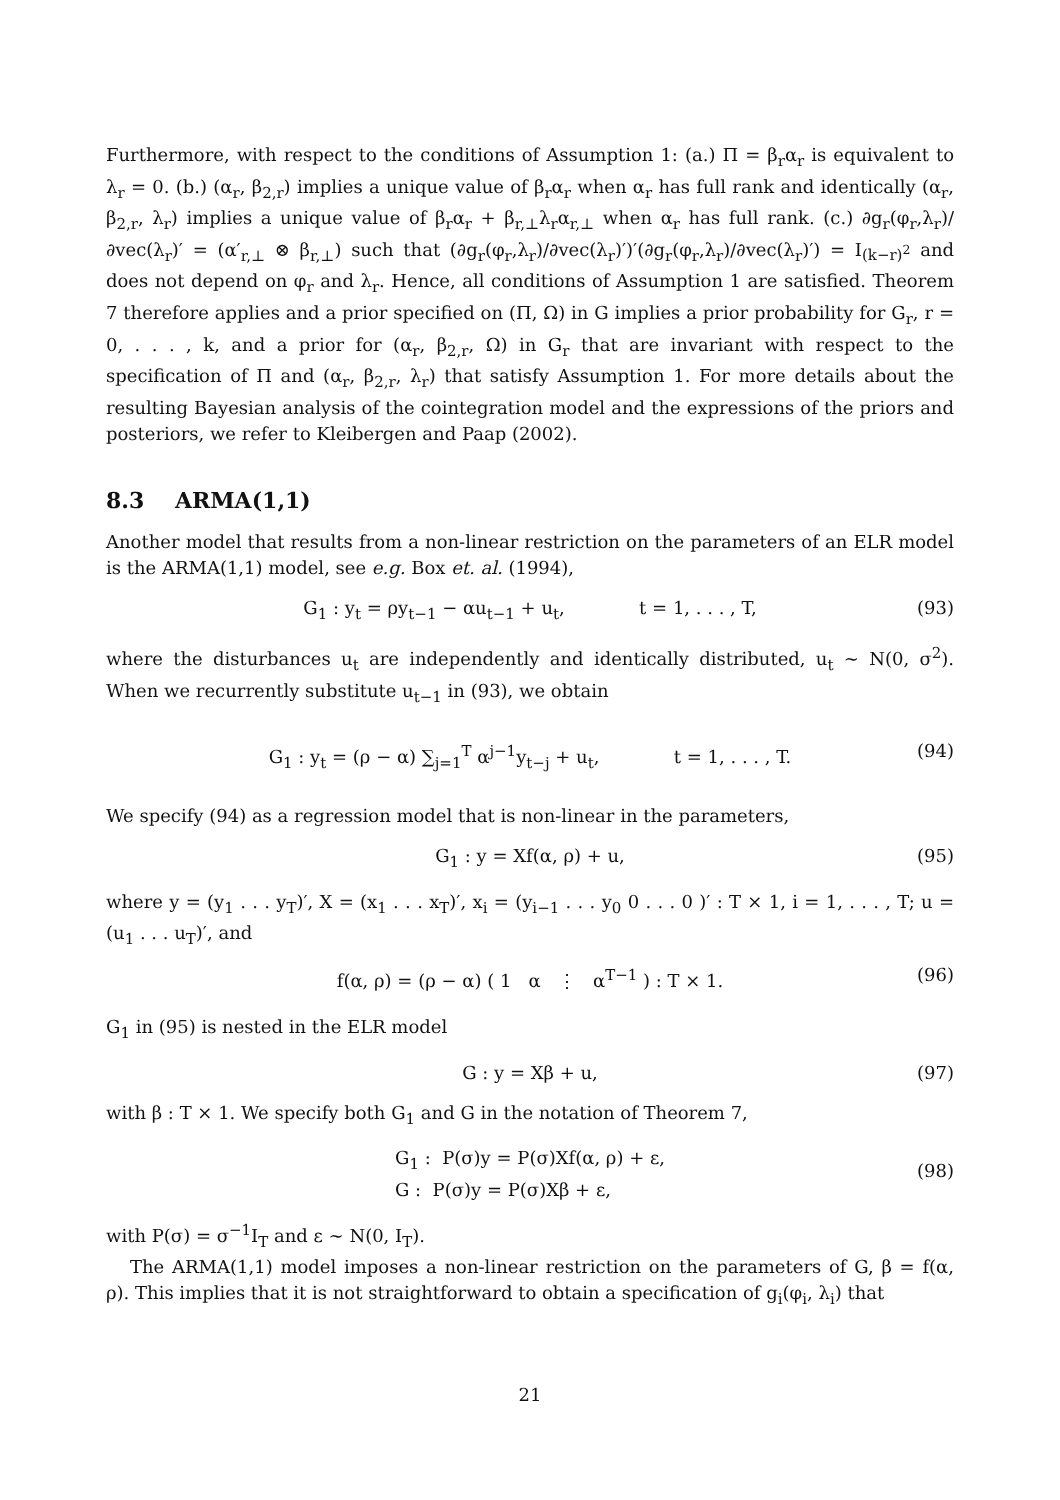Furthermore, with respect to the conditions of Assumption 1: (a.) Π = β<sub>r</sub>α<sub>r</sub> is equivalent to λ<sub>r</sub> = 0. (b.) (α<sub>r</sub>, β<sub>2,r</sub>) implies a unique value of β<sub>r</sub>α<sub>r</sub> when α<sub>r</sub> has full rank and identically (α<sub>r</sub>, β<sub>2,r</sub>, λ<sub>r</sub>) implies a unique value of β<sub>r</sub>α<sub>r</sub> + β<sub>r,⊥</sub>λ<sub>r</sub>α<sub>r,⊥</sub> when α<sub>r</sub> has full rank. (c.) ∂g<sub>r</sub>(φ<sub>r</sub>,λ<sub>r</sub>)/∂vec(λ<sub>r</sub>)′ = (α′<sub>r,⊥</sub> ⊗ β<sub>r,⊥</sub>) such that (∂g<sub>r</sub>(φ<sub>r</sub>,λ<sub>r</sub>)/∂vec(λ<sub>r</sub>)′)′(∂g<sub>r</sub>(φ<sub>r</sub>,λ<sub>r</sub>)/∂vec(λ<sub>r</sub>)′) = I<sub>(k−r)<sup>2</sup></sub> and does not depend on φ<sub>r</sub> and λ<sub>r</sub>. Hence, all conditions of Assumption 1 are satisfied. Theorem 7 therefore applies and a prior specified on (Π, Ω) in G implies a prior probability for G<sub>r</sub>, r = 0, . . . , k, and a prior for (α<sub>r</sub>, β<sub>2,r</sub>, Ω) in G<sub>r</sub> that are invariant with respect to the specification of Π and (α<sub>r</sub>, β<sub>2,r</sub>, λ<sub>r</sub>) that satisfy Assumption 1. For more details about the resulting Bayesian analysis of the cointegration model and the expressions of the priors and posteriors, we refer to Kleibergen and Paap (2002).
8.3 ARMA(1,1)
Another model that results from a non-linear restriction on the parameters of an ELR model is the ARMA(1,1) model, see e.g. Box et. al. (1994),
G<sub>1</sub> : y<sub>t</sub> = ρy<sub>t−1</sub> − αu<sub>t−1</sub> + u<sub>t</sub>, t = 1, . . . , T, (93)
where the disturbances u<sub>t</sub> are independently and identically distributed, u<sub>t</sub> ∼ N(0, σ<sup>2</sup>). When we recurrently substitute u<sub>t−1</sub> in (93), we obtain
G<sub>1</sub> : y<sub>t</sub> = (ρ − α) ∑<sub>j=1</sub><sup>T</sup> α<sup>j−1</sup>y<sub>t−j</sub> + u<sub>t</sub>, t = 1, . . . , T. (94)
We specify (94) as a regression model that is non-linear in the parameters,
G<sub>1</sub> : y = Xf(α, ρ) + u, (95)
where y = (y<sub>1</sub> . . . y<sub>T</sub>)′, X = (x<sub>1</sub> . . . x<sub>T</sub>)′, x<sub>i</sub> = (y<sub>i−1</sub> . . . y<sub>0</sub> 0 . . . 0 )′ : T × 1, i = 1, . . . , T; u = (u<sub>1</sub> . . . u<sub>T</sub>)′, and
f(α, ρ) = (ρ − α) ( 1 α ⋮ α<sup>T−1</sup> ) : T × 1. (96)
G<sub>1</sub> in (95) is nested in the ELR model
G : y = Xβ + u, (97)
with β : T × 1. We specify both G<sub>1</sub> and G in the notation of Theorem 7,
G<sub>1</sub> : P(σ)y = P(σ)Xf(α, ρ) + ε,
G : P(σ)y = P(σ)Xβ + ε,
(98)
with P(σ) = σ<sup>−1</sup>I<sub>T</sub> and ε ∼ N(0, I<sub>T</sub>).
The ARMA(1,1) model imposes a non-linear restriction on the parameters of G, β = f(α, ρ). This implies that it is not straightforward to obtain a specification of g<sub>i</sub>(φ<sub>i</sub>, λ<sub>i</sub>) that
21